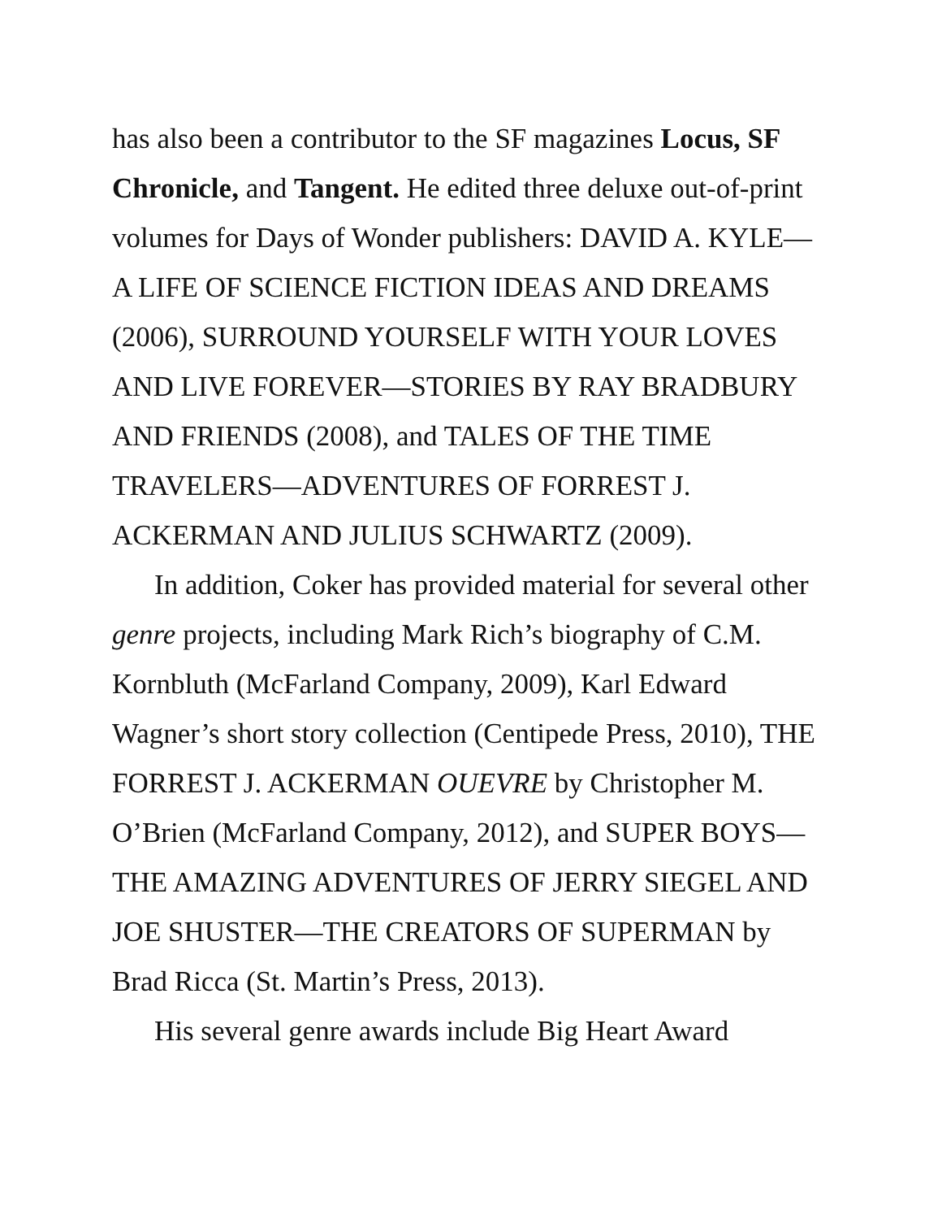has also been a contributor to the SF magazines Locus, SF Chronicle, and Tangent. He edited three deluxe out-of-print volumes for Days of Wonder publishers: DAVID A. KYLE—A LIFE OF SCIENCE FICTION IDEAS AND DREAMS (2006), SURROUND YOURSELF WITH YOUR LOVES AND LIVE FOREVER—STORIES BY RAY BRADBURY AND FRIENDS (2008), and TALES OF THE TIME TRAVELERS—ADVENTURES OF FORREST J. ACKERMAN AND JULIUS SCHWARTZ (2009).
In addition, Coker has provided material for several other genre projects, including Mark Rich’s biography of C.M. Kornbluth (McFarland Company, 2009), Karl Edward Wagner’s short story collection (Centipede Press, 2010), THE FORREST J. ACKERMAN OUEVRE by Christopher M. O’Brien (McFarland Company, 2012), and SUPER BOYS—THE AMAZING ADVENTURES OF JERRY SIEGEL AND JOE SHUSTER—THE CREATORS OF SUPERMAN by Brad Ricca (St. Martin’s Press, 2013).
His several genre awards include Big Heart Award